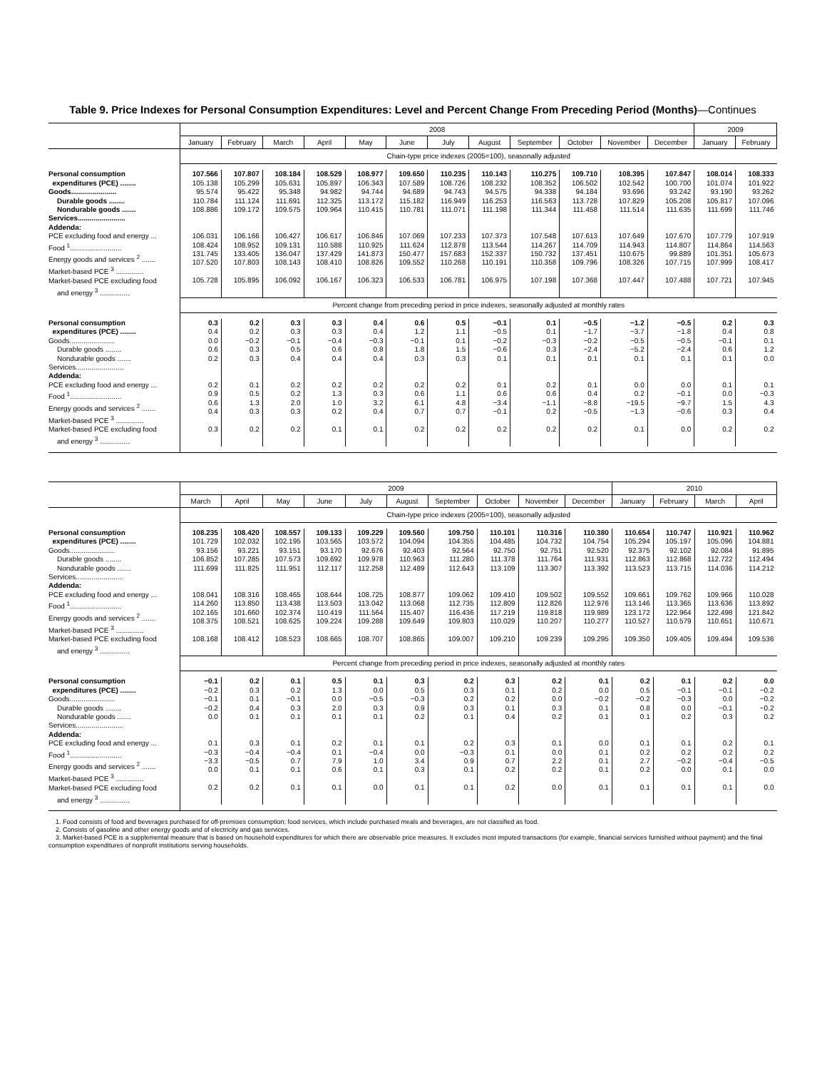Table 9. Price Indexes for Personal Consumption Expenditures: Level and Percent Change From Preceding Period (Months)—Continues
| | 2008 | | | | | | | | | | | | 2009 | |
| --- | --- | --- | --- | --- | --- | --- | --- | --- | --- | --- | --- | --- | --- | --- |
| | January | February | March | April | May | June | July | August | September | October | November | December | January | February |
| | Chain-type price indexes (2005=100), seasonally adjusted | | | | | | | | | | | | | |
| Personal consumption expenditures (PCE) ........ Goods....................... Durable goods ........ Nondurable goods ....... Services........................ | 107.566 105.138 95.574 110.784 108.886 | 107.807 105.299 95.422 111.124 109.172 | 108.184 105.631 95.348 111.691 109.575 | 108.529 105.897 94.982 112.325 109.964 | 108.977 106.343 94.744 113.172 110.415 | 109.650 107.589 94.689 115.182 110.781 | 110.235 108.726 94.743 116.949 111.071 | 110.143 108.232 94.575 116.253 111.198 | 110.275 108.352 94.338 116.563 111.344 | 109.710 106.502 94.184 113.728 111.458 | 108.395 102.542 93.696 107.829 111.514 | 107.847 100.700 93.242 105.208 111.635 | 108.014 101.074 93.190 105.817 111.699 | 108.333 101.922 93.262 107.096 111.746 |
| Addenda: PCE excluding food and energy ... Food <sup>1</sup>.......................... Energy goods and services <sup>2</sup> ....... Market-based PCE <sup>3</sup> .............. Market-based PCE excluding food and energy <sup>3</sup> ............... | 106.031 108.424 131.745 107.520 105.728 | 106.166 108.952 133.405 107.803 105.895 | 106.427 109.131 136.047 108.143 106.092 | 106.617 110.588 137.429 108.410 106.167 | 106.846 110.925 141.873 108.826 106.323 | 107.069 111.624 150.477 109.552 106.533 | 107.233 112.878 157.683 110.268 106.781 | 107.373 113.544 152.337 110.191 106.975 | 107.548 114.267 150.732 110.358 107.198 | 107.613 114.709 137.451 109.796 107.368 | 107.649 114.943 110.675 108.326 107.447 | 107.670 114.807 99.889 107.715 107.488 | 107.779 114.864 101.351 107.999 107.721 | 107.919 114.563 105.673 108.417 107.945 |
| | Percent change from preceding period in price indexes, seasonally adjusted at monthly rates | | | | | | | | | | | | | |
| Personal consumption expenditures (PCE) ........ Goods....................... Durable goods ........ Nondurable goods ....... Services........................ | 0.3 0.4 0.0 0.6 0.2 | 0.2 0.2 −0.2 0.3 0.3 | 0.3 0.3 −0.1 0.5 0.4 | 0.3 0.3 −0.4 0.6 0.4 | 0.4 0.4 −0.3 0.8 0.4 | 0.6 1.2 −0.1 1.8 0.3 | 0.5 1.1 0.1 1.5 0.3 | −0.1 −0.5 −0.2 −0.6 0.1 | 0.1 0.1 −0.3 0.3 0.1 | −0.5 −1.7 −0.2 −2.4 0.1 | −1.2 −3.7 −0.5 −5.2 0.1 | −0.5 −1.8 −0.5 −2.4 0.1 | 0.2 0.4 −0.1 0.6 0.1 | 0.3 0.8 0.1 1.2 0.0 |
| Addenda: PCE excluding food and energy ... Food <sup>1</sup>.......................... Energy goods and services <sup>2</sup> ....... Market-based PCE <sup>3</sup> .............. Market-based PCE excluding food and energy <sup>3</sup> ............... | 0.2 0.9 0.6 0.4 0.3 | 0.1 0.5 1.3 0.3 0.2 | 0.2 0.2 2.0 0.3 0.2 | 0.2 1.3 1.0 0.2 0.1 | 0.2 0.3 3.2 0.4 0.1 | 0.2 0.6 6.1 0.7 0.2 | 0.2 1.1 4.8 0.7 0.2 | 0.1 0.6 −3.4 −0.1 0.2 | 0.2 0.6 −1.1 0.2 0.2 | 0.1 0.4 −8.8 −0.5 0.2 | 0.0 0.2 −19.5 −1.3 0.1 | 0.0 −0.1 −9.7 −0.6 0.0 | 0.1 0.0 1.5 0.3 0.2 | 0.1 −0.3 4.3 0.4 0.2 |
| | 2009 | | | | | | | | | | 2010 | | | |
| --- | --- | --- | --- | --- | --- | --- | --- | --- | --- | --- | --- | --- | --- | --- |
| | March | April | May | June | July | August | September | October | November | December | January | February | March | April |
| | Chain-type price indexes (2005=100), seasonally adjusted | | | | | | | | | | | | | |
| Personal consumption expenditures (PCE) ........ Goods....................... Durable goods ........ Nondurable goods ....... Services........................ | 108.235 101.729 93.156 106.852 111.699 | 108.420 102.032 93.221 107.285 111.825 | 108.557 102.195 93.151 107.573 111.951 | 109.133 103.565 93.170 109.692 112.117 | 109.229 103.572 92.676 109.978 112.258 | 109.560 104.094 92.403 110.963 112.489 | 109.750 104.355 92.564 111.280 112.643 | 110.101 104.485 92.750 111.378 113.109 | 110.316 104.732 92.751 111.764 113.307 | 110.380 104.754 92.520 111.931 113.392 | 110.654 105.294 92.375 112.863 113.523 | 110.747 105.197 92.102 112.868 113.715 | 110.921 105.096 92.084 112.722 114.036 | 110.962 104.881 91.895 112.494 114.212 |
| Addenda: PCE excluding food and energy ... Food <sup>1</sup>.......................... Energy goods and services <sup>2</sup> ....... Market-based PCE <sup>3</sup> .............. Market-based PCE excluding food and energy <sup>3</sup> ............... | 108.041 114.260 102.165 108.375 108.168 | 108.316 113.850 101.660 108.521 108.412 | 108.465 113.438 102.374 108.625 108.523 | 108.644 113.503 110.419 109.224 108.665 | 108.725 113.042 111.564 109.288 108.707 | 108.877 113.068 115.407 109.649 108.865 | 109.062 112.735 116.436 109.803 109.007 | 109.410 112.809 117.219 110.029 109.210 | 109.502 112.826 119.818 110.207 109.239 | 109.552 112.976 119.989 110.277 109.295 | 109.661 113.146 123.172 110.527 109.350 | 109.762 113.365 122.964 110.579 109.405 | 109.966 113.636 122.498 110.651 109.494 | 110.028 113.892 121.842 110.671 109.536 |
| | Percent change from preceding period in price indexes, seasonally adjusted at monthly rates | | | | | | | | | | | | | |
| Personal consumption expenditures (PCE) ........ Goods....................... Durable goods ........ Nondurable goods ....... Services........................ | −0.1 −0.2 −0.1 −0.2 0.0 | 0.2 0.3 0.1 0.4 0.1 | 0.1 0.2 −0.1 0.3 0.1 | 0.5 1.3 0.0 2.0 0.1 | 0.1 0.0 −0.5 0.3 0.1 | 0.3 0.5 −0.3 0.9 0.2 | 0.2 0.3 0.2 0.3 0.1 | 0.3 0.1 0.2 0.1 0.4 | 0.2 0.2 0.0 0.3 0.2 | 0.1 0.0 −0.2 0.1 0.1 | 0.2 0.5 −0.2 0.8 0.1 | 0.1 −0.1 −0.3 0.0 0.2 | 0.2 −0.1 0.0 −0.1 0.3 | 0.0 −0.2 −0.2 −0.2 0.2 |
| Addenda: PCE excluding food and energy ... Food <sup>1</sup>.......................... Energy goods and services <sup>2</sup> ....... Market-based PCE <sup>3</sup> .............. Market-based PCE excluding food and energy <sup>3</sup> ............... | 0.1 −0.3 −3.3 0.0 0.2 | 0.3 −0.4 −0.5 0.1 0.2 | 0.1 −0.4 0.7 0.1 0.1 | 0.2 0.1 7.9 0.6 0.1 | 0.1 −0.4 1.0 0.1 0.0 | 0.1 0.0 3.4 0.3 0.1 | 0.2 −0.3 0.9 0.1 0.1 | 0.3 0.1 0.7 0.2 0.2 | 0.1 0.0 2.2 0.2 0.0 | 0.0 0.1 0.1 0.1 0.1 | 0.1 0.2 2.7 0.2 0.1 | 0.1 0.2 −0.2 0.0 0.1 | 0.2 0.2 −0.4 0.1 0.1 | 0.1 0.2 −0.5 0.0 0.0 |
1. Food consists of food and beverages purchased for off-premises consumption; food services, which include purchased meals and beverages, are not classified as food.
2. Consists of gasoline and other energy goods and of electricity and gas services.
3. Market-based PCE is a supplemental measure that is based on household expenditures for which there are observable price measures. It excludes most imputed transactions (for example, financial services furnished without payment) and the final consumption expenditures of nonprofit institutions serving households.